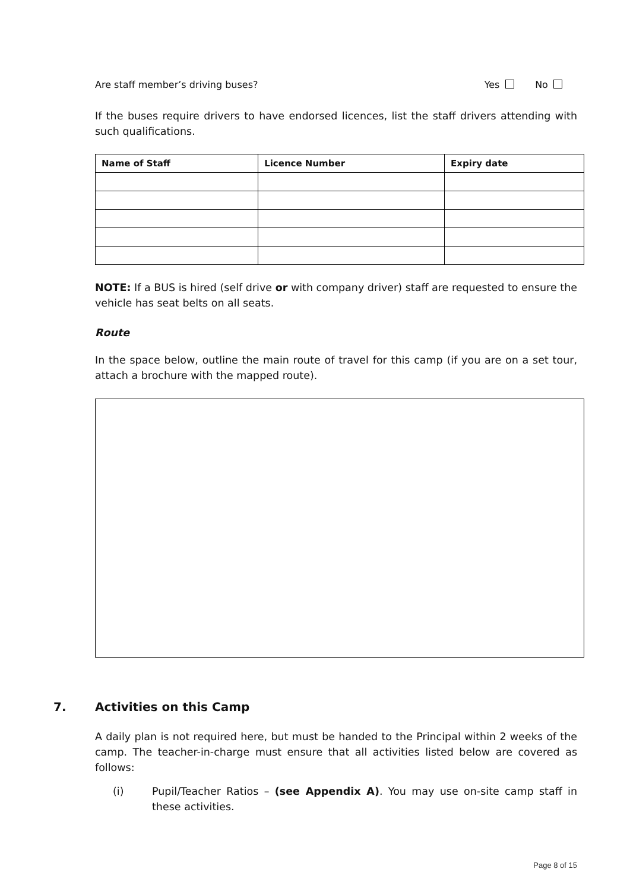Are staff member’s driving buses? Yes No
If the buses require drivers to have endorsed licences, list the staff drivers attending with such qualifications.
| Name of Staff | Licence Number | Expiry date |
| --- | --- | --- |
NOTE: If a BUS is hired (self drive or with company driver) staff are requested to ensure the vehicle has seat belts on all seats.
Route
In the space below, outline the main route of travel for this camp (if you are on a set tour, attach a brochure with the mapped route).
7. Activities on this Camp
A daily plan is not required here, but must be handed to the Principal within 2 weeks of the camp. The teacher-in-charge must ensure that all activities listed below are covered as follows:
(i) Pupil/Teacher Ratios – (see Appendix A). You may use on-site camp staff in these activities.
Page 8 of 15